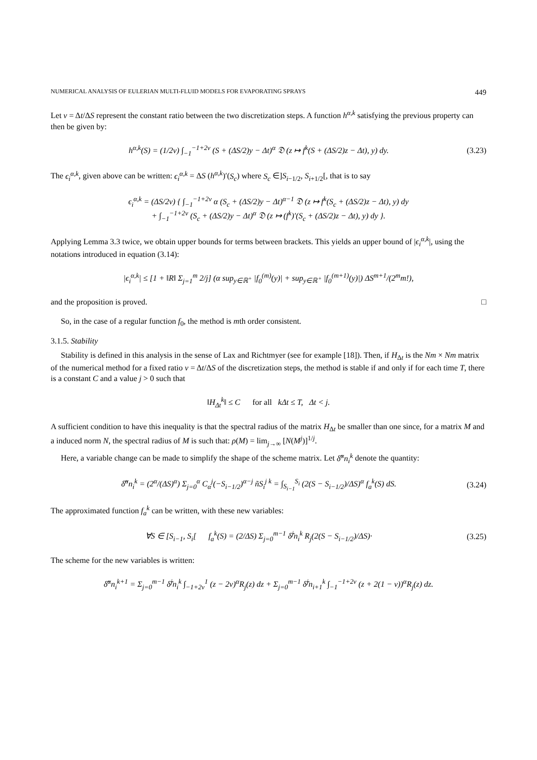NUMERICAL ANALYSIS OF EULERIAN MULTI-FLUID MODELS FOR EVAPORATING SPRAYS 449
Let ν = Δt/ΔS represent the constant ratio between the two discretization steps. A function h<sup>α,k</sup> satisfying the previous property can then be given by:
h<sup>α,k</sup>(S) = (1/2ν) ∫<sub>−1</sub><sup>−1+2ν</sup> (S + (ΔS/2)y − Δt)<sup>α</sup> 𝔇 (z ↦ f<sup>k</sup>(S + (ΔS/2)z − Δt), y) dy. (3.23)
The ϵ<sub>i</sub><sup>α,k</sup>, given above can be written: ϵ<sub>i</sub><sup>α,k</sup> = ΔS (h<sup>α,k</sup>)′(S<sub>c</sub>) where S<sub>c</sub> ∈]S<sub>i−1/2</sub>, S<sub>i+1/2</sub>[, that is to say
ϵ<sub>i</sub><sup>α,k</sup> = (ΔS/2ν) { ∫<sub>−1</sub><sup>−1+2ν</sup> α (S<sub>c</sub> + (ΔS/2)y − Δt)<sup>α−1</sup> 𝔇 (z ↦ f<sup>k</sup>(S<sub>c</sub> + (ΔS/2)z − Δt), y) dy
+ ∫<sub>−1</sub><sup>−1+2ν</sup> (S<sub>c</sub> + (ΔS/2)y − Δt)<sup>α</sup> 𝔇 (z ↦ (f<sup>k</sup>)′(S<sub>c</sub> + (ΔS/2)z − Δt), y) dy }.
Applying Lemma 3.3 twice, we obtain upper bounds for terms between brackets. This yields an upper bound of |ϵ<sub>i</sub><sup>α,k</sup>|, using the notations introduced in equation (3.14):
|ϵ<sub>i</sub><sup>α,k</sup>| ≤ [1 + ‖R‖ Σ<sub>j=1</sub><sup>m</sup> 2/j] (α sup<sub>y∈ℝ<sup>+</sup></sub> |f<sub>0</sub><sup>(m)</sup>(y)| + sup<sub>y∈ℝ<sup>+</sup></sub> |f<sub>0</sub><sup>(m+1)</sup>(y)|) ΔS<sup>m+1</sup>/(2<sup>m</sup>m!),
and the proposition is proved. □
So, in the case of a regular function f<sub>0</sub>, the method is mth order consistent.
3.1.5. Stability
Stability is defined in this analysis in the sense of Lax and Richtmyer (see for example [18]). Then, if H<sub>Δt</sub> is the Nm × Nm matrix of the numerical method for a fixed ratio ν = Δt/ΔS of the discretization steps, the method is stable if and only if for each time T, there is a constant C and a value j > 0 such that
‖H<sub>Δt</sub><sup>k</sup>‖ ≤ C for all kΔt ≤ T, Δt < j.
A sufficient condition to have this inequality is that the spectral radius of the matrix H<sub>Δt</sub> be smaller than one since, for a matrix M and a induced norm N, the spectral radius of M is such that: ρ(M) = lim<sub>j→∞</sub> [N(M<sup>j</sup>)]<sup>1/j</sup>.
Here, a variable change can be made to simplify the shape of the scheme matrix. Let δ̃<sup>α</sup>n<sub>i</sub><sup>k</sup> denote the quantity:
δ̃<sup>α</sup>n<sub>i</sub><sup>k</sup> = (2<sup>α</sup>/(ΔS)<sup>α</sup>) Σ<sub>j=0</sub><sup>α</sup> C<sub>α</sub><sup>j</sup>(−S<sub>i−1/2</sub>)<sup>α−j</sup> ñS<sub>i</sub><sup>j k</sup> = ∫<sub>S<sub>i−1</sub></sub><sup>S<sub>i</sub></sup> (2(S − S<sub>i−1/2</sub>)/ΔS)<sup>α</sup> f<sub>a</sub><sup>k</sup>(S) dS. (3.24)
The approximated function f<sub>a</sub><sup>k</sup> can be written, with these new variables:
∀S ∈ [S<sub>i−1</sub>, S<sub>i</sub>[ f<sub>a</sub><sup>k</sup>(S) = (2/ΔS) Σ<sub>j=0</sub><sup>m−1</sup> δ̃<sup>j</sup>n<sub>i</sub><sup>k</sup> R<sub>j</sub>(2(S − S<sub>i−1/2</sub>)/ΔS)· (3.25)
The scheme for the new variables is written:
δ̃<sup>α</sup>n<sub>i</sub><sup>k+1</sup> = Σ<sub>j=0</sub><sup>m−1</sup> δ̃<sup>j</sup>n<sub>i</sub><sup>k</sup> ∫<sub>−1+2ν</sub><sup>1</sup> (z − 2ν)<sup>α</sup>R<sub>j</sub>(z) dz + Σ<sub>j=0</sub><sup>m−1</sup> δ̃<sup>j</sup>n<sub>i+1</sub><sup>k</sup> ∫<sub>−1</sub><sup>−1+2ν</sup> (z + 2(1 − ν))<sup>α</sup>R<sub>j</sub>(z) dz.